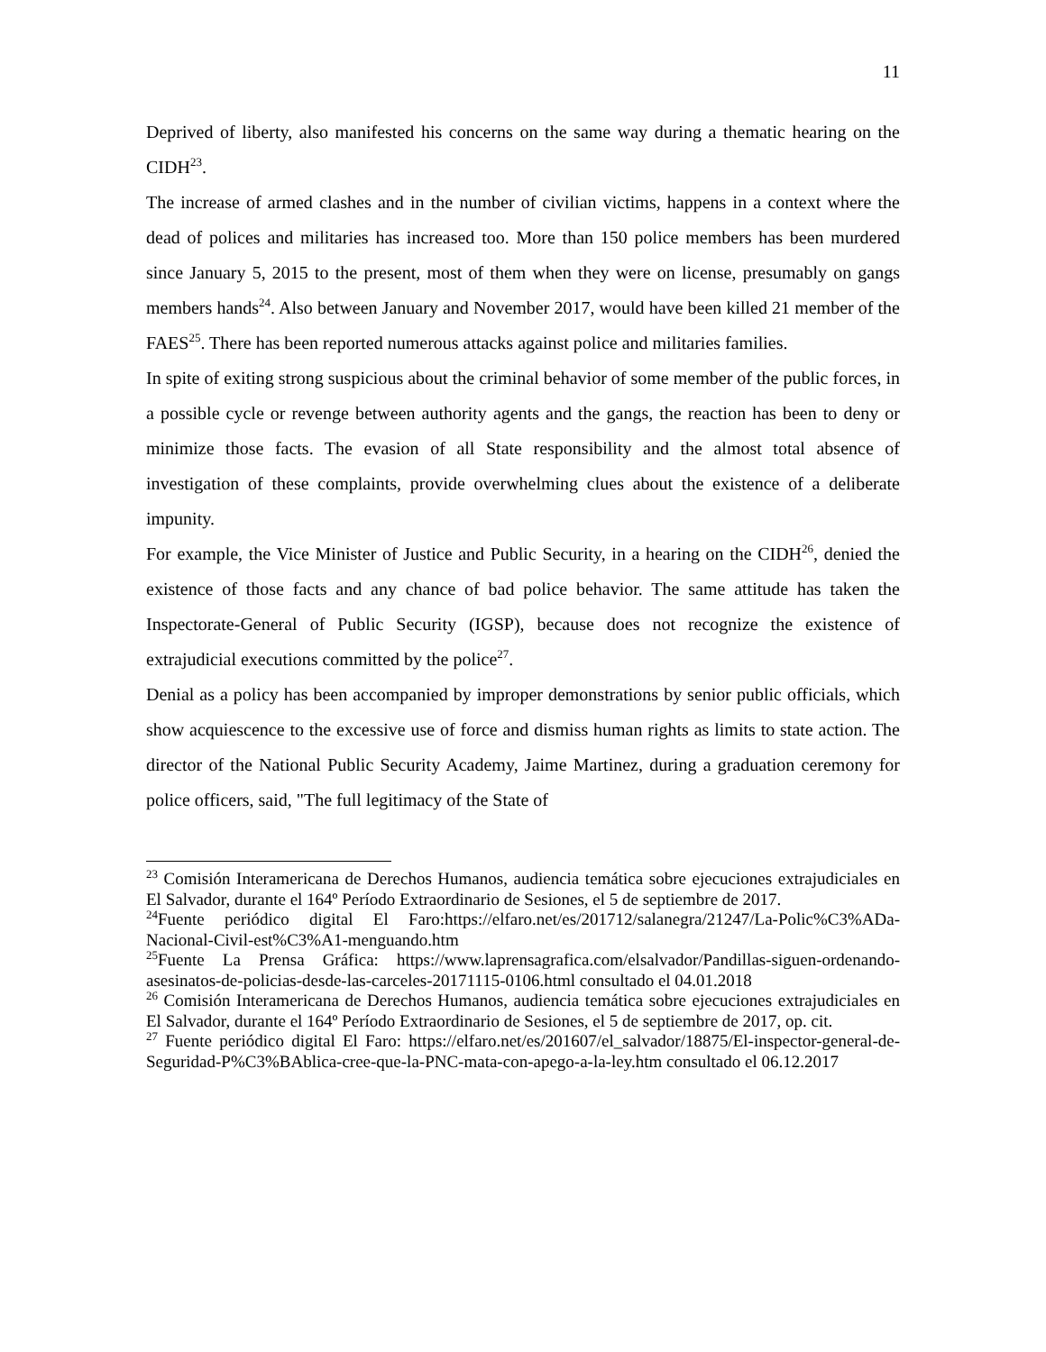11
Deprived of liberty, also manifested his concerns on the same way during a thematic hearing on the CIDH<sup>23</sup>.
The increase of armed clashes and in the number of civilian victims, happens in a context where the dead of polices and militaries has increased too. More than 150 police members has been murdered since January 5, 2015 to the present, most of them when they were on license, presumably on gangs members hands<sup>24</sup>. Also between January and November 2017, would have been killed 21 member of the FAES<sup>25</sup>. There has been reported numerous attacks against police and militaries families.
In spite of exiting strong suspicious about the criminal behavior of some member of the public forces, in a possible cycle or revenge between authority agents and the gangs, the reaction has been to deny or minimize those facts. The evasion of all State responsibility and the almost total absence of investigation of these complaints, provide overwhelming clues about the existence of a deliberate impunity.
For example, the Vice Minister of Justice and Public Security, in a hearing on the CIDH<sup>26</sup>, denied the existence of those facts and any chance of bad police behavior. The same attitude has taken the Inspectorate-General of Public Security (IGSP), because does not recognize the existence of extrajudicial executions committed by the police<sup>27</sup>.
Denial as a policy has been accompanied by improper demonstrations by senior public officials, which show acquiescence to the excessive use of force and dismiss human rights as limits to state action. The director of the National Public Security Academy, Jaime Martinez, during a graduation ceremony for police officers, said, "The full legitimacy of the State of
<sup>23</sup> Comisión Interamericana de Derechos Humanos, audiencia temática sobre ejecuciones extrajudiciales en El Salvador, durante el 164º Período Extraordinario de Sesiones, el 5 de septiembre de 2017.
<sup>24</sup> Fuente periódico digital El Faro:https://elfaro.net/es/201712/salanegra/21247/La-Polic%C3%ADa-Nacional-Civil-est%C3%A1-menguando.htm
<sup>25</sup> Fuente La Prensa Gráfica: https://www.laprensagrafica.com/elsalvador/Pandillas-siguen-ordenando-asesinatos-de-policias-desde-las-carceles-20171115-0106.html consultado el 04.01.2018
<sup>26</sup> Comisión Interamericana de Derechos Humanos, audiencia temática sobre ejecuciones extrajudiciales en El Salvador, durante el 164º Período Extraordinario de Sesiones, el 5 de septiembre de 2017, op. cit.
<sup>27</sup> Fuente periódico digital El Faro: https://elfaro.net/es/201607/el_salvador/18875/El-inspector-general-de-Seguridad-P%C3%BAblica-cree-que-la-PNC-mata-con-apego-a-la-ley.htm consultado el 06.12.2017